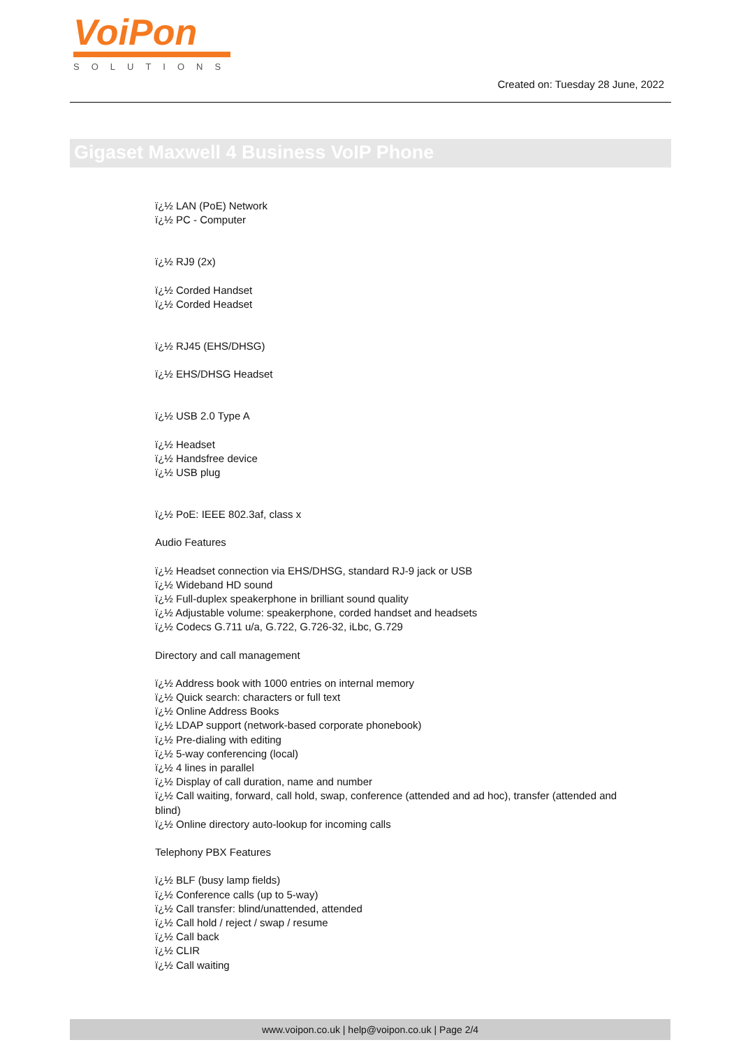VoiPon
SOLUTIONS
Created on: Tuesday 28 June, 2022
Gigaset Maxwell 4 Business VoIP Phone
ï¿½ LAN (PoE) Network
ï¿½ PC - Computer
ï¿½ RJ9 (2x)
ï¿½ Corded Handset
ï¿½ Corded Headset
ï¿½ RJ45 (EHS/DHSG)
ï¿½ EHS/DHSG Headset
ï¿½ USB 2.0 Type A
ï¿½ Headset
ï¿½ Handsfree device
ï¿½ USB plug
ï¿½ PoE: IEEE 802.3af, class x
Audio Features
ï¿½ Headset connection via EHS/DHSG, standard RJ-9 jack or USB
ï¿½ Wideband HD sound
ï¿½ Full-duplex speakerphone in brilliant sound quality
ï¿½ Adjustable volume: speakerphone, corded handset and headsets
ï¿½ Codecs G.711 u/a, G.722, G.726-32, iLbc, G.729
Directory and call management
ï¿½ Address book with 1000 entries on internal memory
ï¿½ Quick search: characters or full text
ï¿½ Online Address Books
ï¿½ LDAP support (network-based corporate phonebook)
ï¿½ Pre-dialing with editing
ï¿½ 5-way conferencing (local)
ï¿½ 4 lines in parallel
ï¿½ Display of call duration, name and number
ï¿½ Call waiting, forward, call hold, swap, conference (attended and ad hoc), transfer (attended and blind)
ï¿½ Online directory auto-lookup for incoming calls
Telephony PBX Features
ï¿½ BLF (busy lamp fields)
ï¿½ Conference calls (up to 5-way)
ï¿½ Call transfer: blind/unattended, attended
ï¿½ Call hold / reject / swap / resume
ï¿½ Call back
ï¿½ CLIR
ï¿½ Call waiting
www.voipon.co.uk | help@voipon.co.uk | Page 2/4